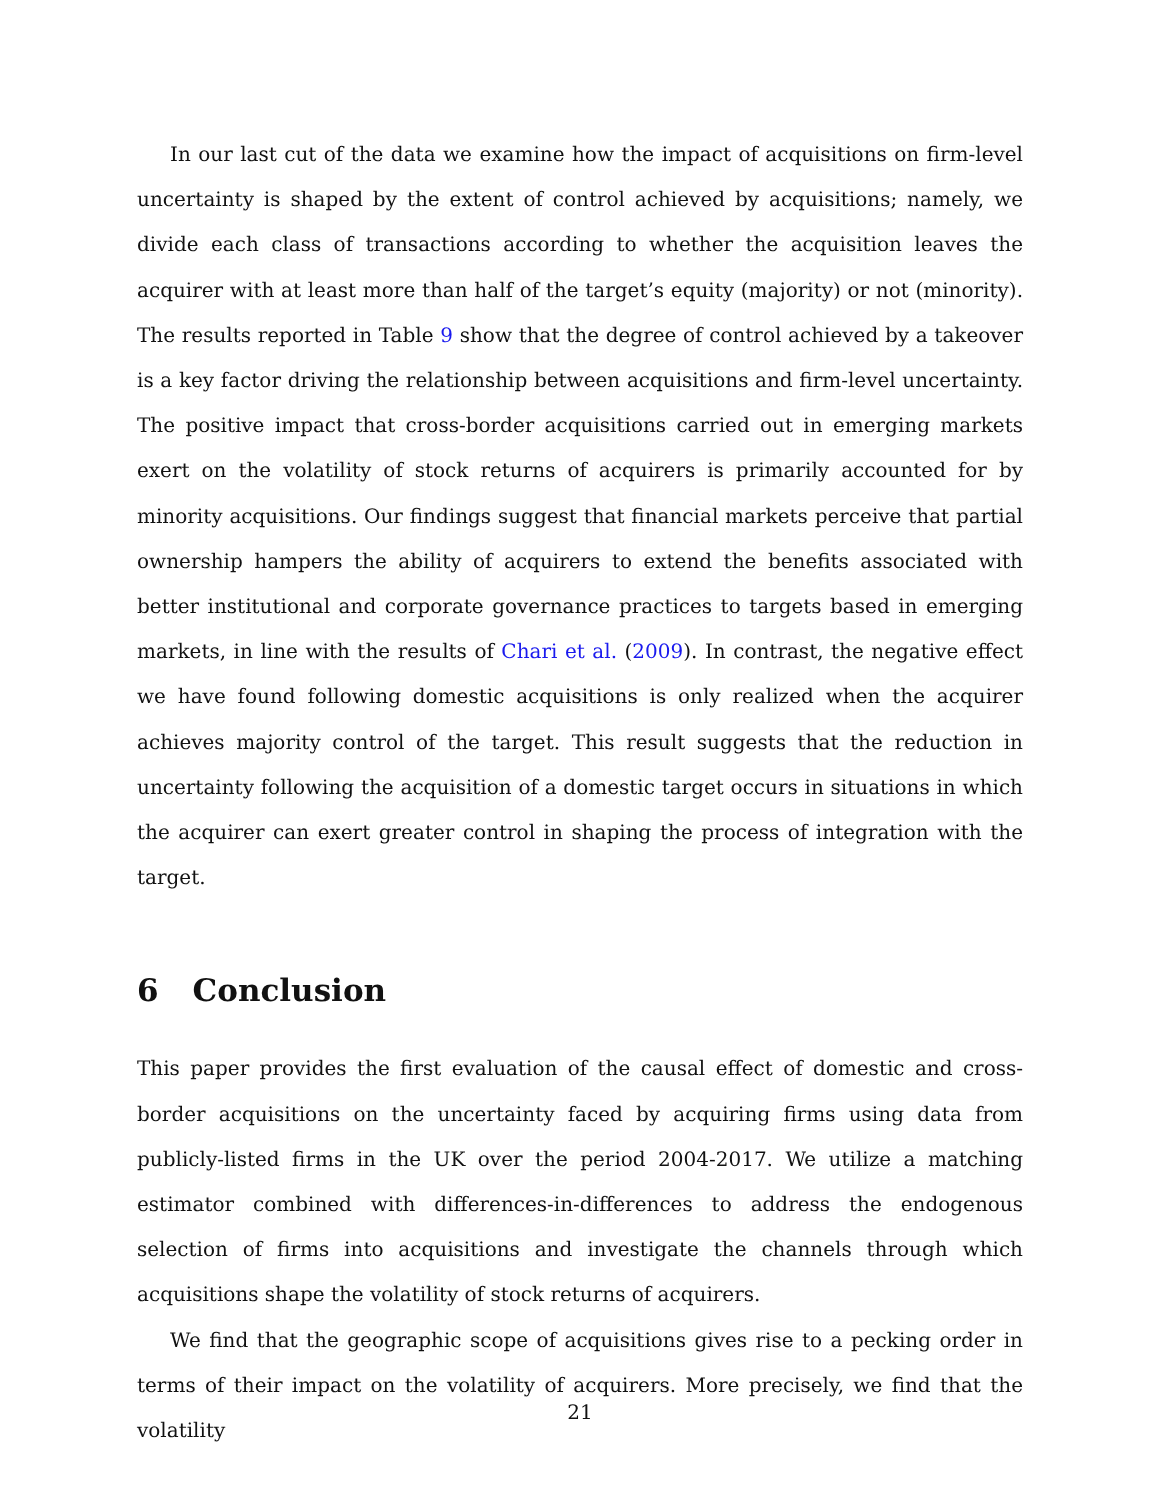In our last cut of the data we examine how the impact of acquisitions on firm-level uncertainty is shaped by the extent of control achieved by acquisitions; namely, we divide each class of transactions according to whether the acquisition leaves the acquirer with at least more than half of the target’s equity (majority) or not (minority). The results reported in Table 9 show that the degree of control achieved by a takeover is a key factor driving the relationship between acquisitions and firm-level uncertainty. The positive impact that cross-border acquisitions carried out in emerging markets exert on the volatility of stock returns of acquirers is primarily accounted for by minority acquisitions. Our findings suggest that financial markets perceive that partial ownership hampers the ability of acquirers to extend the benefits associated with better institutional and corporate governance practices to targets based in emerging markets, in line with the results of Chari et al. (2009). In contrast, the negative effect we have found following domestic acquisitions is only realized when the acquirer achieves majority control of the target. This result suggests that the reduction in uncertainty following the acquisition of a domestic target occurs in situations in which the acquirer can exert greater control in shaping the process of integration with the target.
6 Conclusion
This paper provides the first evaluation of the causal effect of domestic and cross-border acquisitions on the uncertainty faced by acquiring firms using data from publicly-listed firms in the UK over the period 2004-2017. We utilize a matching estimator combined with differences-in-differences to address the endogenous selection of firms into acquisitions and investigate the channels through which acquisitions shape the volatility of stock returns of acquirers.
We find that the geographic scope of acquisitions gives rise to a pecking order in terms of their impact on the volatility of acquirers. More precisely, we find that the volatility
21